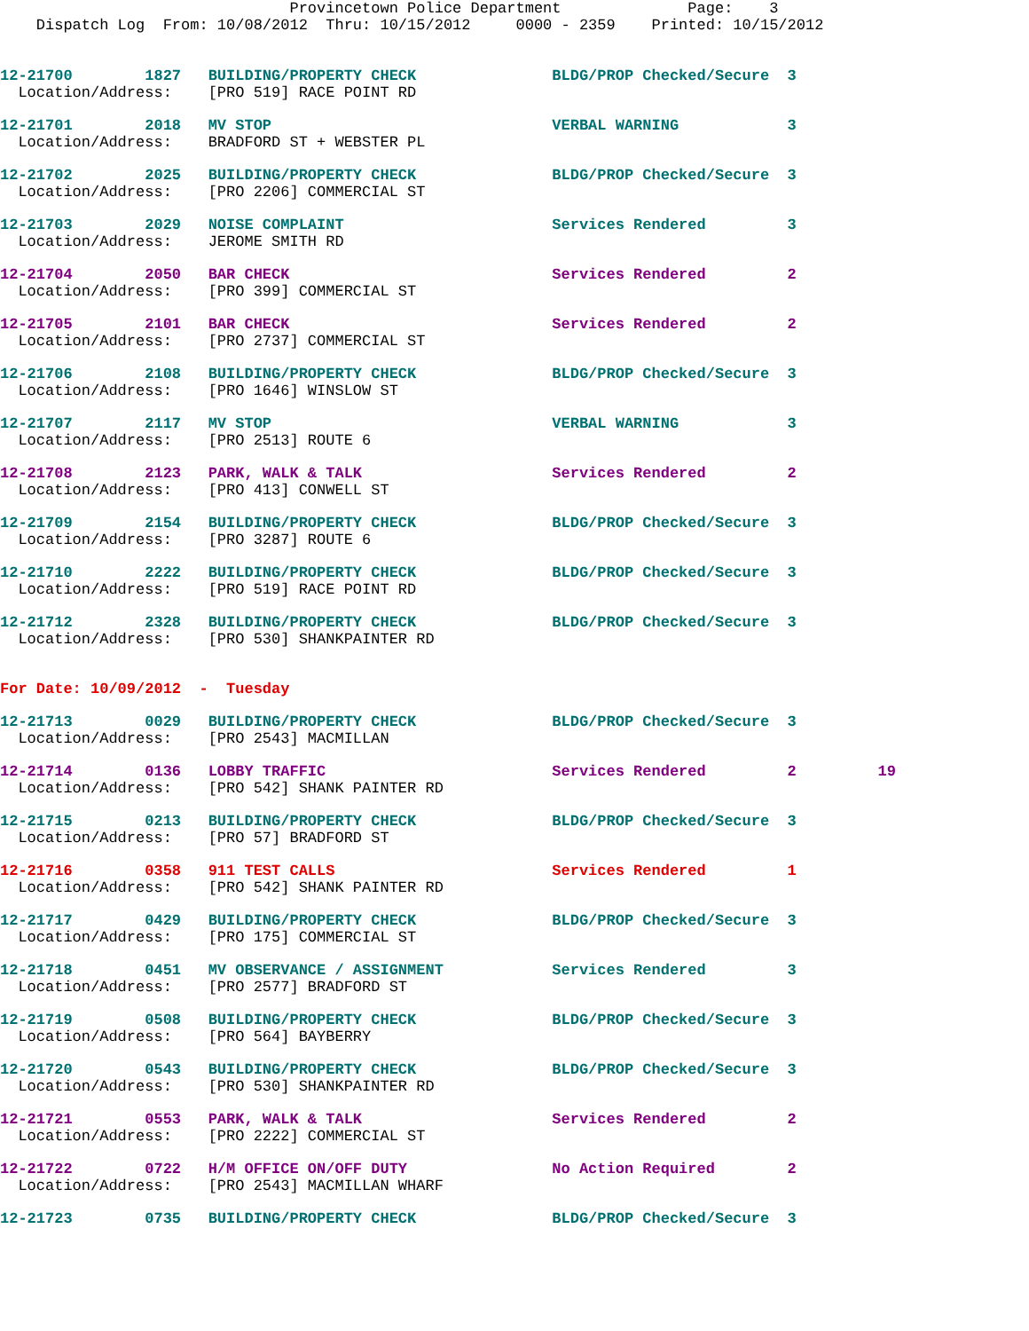Provincetown Police Department              Page:    3
    Dispatch Log  From: 10/08/2012  Thru: 10/15/2012     0000 - 2359    Printed: 10/15/2012


12-21700        1827   BUILDING/PROPERTY CHECK               BLDG/PROP Checked/Secure  3
  Location/Address:    [PRO 519] RACE POINT RD 12-21701        2018   MV STOP                               VERBAL WARNING            3
  Location/Address:    BRADFORD ST + WEBSTER PL 12-21702        2025   BUILDING/PROPERTY CHECK               BLDG/PROP Checked/Secure  3
  Location/Address:    [PRO 2206] COMMERCIAL ST 12-21703        2029   NOISE COMPLAINT                       Services Rendered         3
  Location/Address:    JEROME SMITH RD 12-21704        2050   BAR CHECK                             Services Rendered         2
  Location/Address:    [PRO 399] COMMERCIAL ST 12-21705        2101   BAR CHECK                             Services Rendered         2
  Location/Address:    [PRO 2737] COMMERCIAL ST 12-21706        2108   BUILDING/PROPERTY CHECK               BLDG/PROP Checked/Secure  3
  Location/Address:    [PRO 1646] WINSLOW ST 12-21707        2117   MV STOP                               VERBAL WARNING            3
  Location/Address:    [PRO 2513] ROUTE 612-21708        2123   PARK, WALK & TALK                     Services Rendered         2
  Location/Address:    [PRO 413] CONWELL ST 12-21709        2154   BUILDING/PROPERTY CHECK               BLDG/PROP Checked/Secure  3
  Location/Address:    [PRO 3287] ROUTE 612-21710        2222   BUILDING/PROPERTY CHECK               BLDG/PROP Checked/Secure  3
  Location/Address:    [PRO 519] RACE POINT RD 12-21712        2328   BUILDING/PROPERTY CHECK               BLDG/PROP Checked/Secure  3
  Location/Address:    [PRO 530] SHANKPAINTER RD
For Date: 10/09/2012  -  Tuesday 12-21713        0029   BUILDING/PROPERTY CHECK               BLDG/PROP Checked/Secure  3
  Location/Address:    [PRO 2543] MACMILLAN 12-21714        0136   LOBBY TRAFFIC                         Services Rendered         2         19
  Location/Address:    [PRO 542] SHANK PAINTER RD 12-21715        0213   BUILDING/PROPERTY CHECK               BLDG/PROP Checked/Secure  3
  Location/Address:    [PRO 57] BRADFORD ST 12-21716        0358   911 TEST CALLS                        Services Rendered         1
  Location/Address:    [PRO 542] SHANK PAINTER RD 12-21717        0429   BUILDING/PROPERTY CHECK               BLDG/PROP Checked/Secure  3
  Location/Address:    [PRO 175] COMMERCIAL ST 12-21718        0451   MV OBSERVANCE / ASSIGNMENT            Services Rendered         3
  Location/Address:    [PRO 2577] BRADFORD ST 12-21719        0508   BUILDING/PROPERTY CHECK               BLDG/PROP Checked/Secure  3
  Location/Address:    [PRO 564] BAYBERRY 12-21720        0543   BUILDING/PROPERTY CHECK               BLDG/PROP Checked/Secure  3
  Location/Address:    [PRO 530] SHANKPAINTER RD 12-21721        0553   PARK, WALK & TALK                     Services Rendered         2
  Location/Address:    [PRO 2222] COMMERCIAL ST 12-21722        0722   H/M OFFICE ON/OFF DUTY                No Action Required        2
  Location/Address:    [PRO 2543] MACMILLAN WHARF 12-21723        0735   BUILDING/PROPERTY CHECK               BLDG/PROP Checked/Secure  3